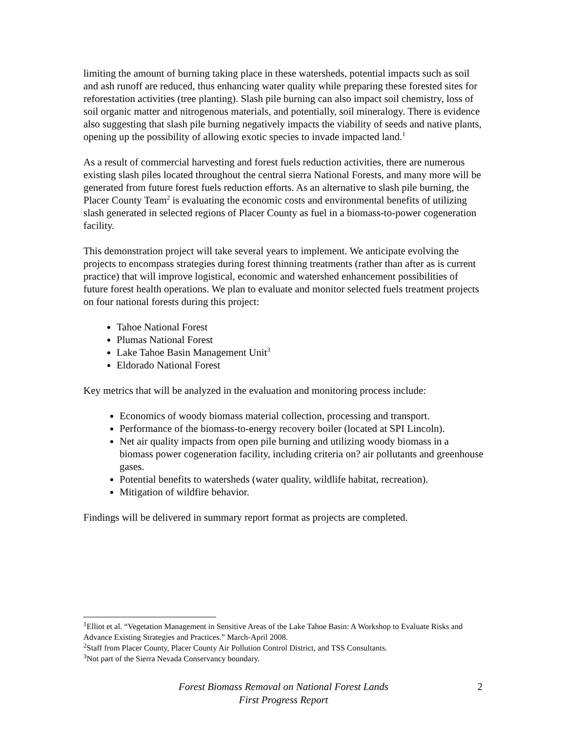limiting the amount of burning taking place in these watersheds, potential impacts such as soil and ash runoff are reduced, thus enhancing water quality while preparing these forested sites for reforestation activities (tree planting). Slash pile burning can also impact soil chemistry, loss of soil organic matter and nitrogenous materials, and potentially, soil mineralogy. There is evidence also suggesting that slash pile burning negatively impacts the viability of seeds and native plants, opening up the possibility of allowing exotic species to invade impacted land.<sup>1</sup>
As a result of commercial harvesting and forest fuels reduction activities, there are numerous existing slash piles located throughout the central sierra National Forests, and many more will be generated from future forest fuels reduction efforts. As an alternative to slash pile burning, the Placer County Team<sup>2</sup> is evaluating the economic costs and environmental benefits of utilizing slash generated in selected regions of Placer County as fuel in a biomass-to-power cogeneration facility.
This demonstration project will take several years to implement. We anticipate evolving the projects to encompass strategies during forest thinning treatments (rather than after as is current practice) that will improve logistical, economic and watershed enhancement possibilities of future forest health operations. We plan to evaluate and monitor selected fuels treatment projects on four national forests during this project:
Tahoe National Forest
Plumas National Forest
Lake Tahoe Basin Management Unit<sup>3</sup>
Eldorado National Forest
Key metrics that will be analyzed in the evaluation and monitoring process include:
Economics of woody biomass material collection, processing and transport.
Performance of the biomass-to-energy recovery boiler (located at SPI Lincoln).
Net air quality impacts from open pile burning and utilizing woody biomass in a biomass power cogeneration facility, including criteria on? air pollutants and greenhouse gases.
Potential benefits to watersheds (water quality, wildlife habitat, recreation).
Mitigation of wildfire behavior.
Findings will be delivered in summary report format as projects are completed.
<sup>1</sup> Elliot et al. “Vegetation Management in Sensitive Areas of the Lake Tahoe Basin: A Workshop to Evaluate Risks and Advance Existing Strategies and Practices.” March-April 2008.
<sup>2</sup> Staff from Placer County, Placer County Air Pollution Control District, and TSS Consultants.
<sup>3</sup> Not part of the Sierra Nevada Conservancy boundary.
Forest Biomass Removal on National Forest Lands
First Progress Report
2